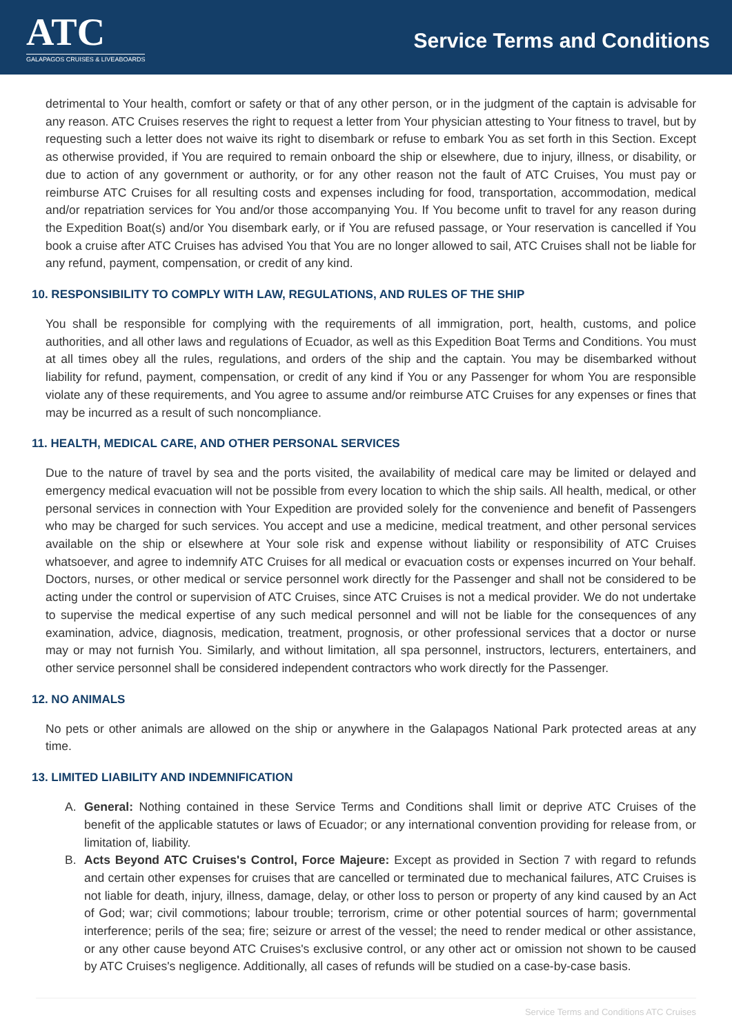ATC
GALAPAGOS CRUISES & LIVEABOARDS
Service Terms and Conditions
detrimental to Your health, comfort or safety or that of any other person, or in the judgment of the captain is advisable for any reason. ATC Cruises reserves the right to request a letter from Your physician attesting to Your fitness to travel, but by requesting such a letter does not waive its right to disembark or refuse to embark You as set forth in this Section. Except as otherwise provided, if You are required to remain onboard the ship or elsewhere, due to injury, illness, or disability, or due to action of any government or authority, or for any other reason not the fault of ATC Cruises, You must pay or reimburse ATC Cruises for all resulting costs and expenses including for food, transportation, accommodation, medical and/or repatriation services for You and/or those accompanying You. If You become unfit to travel for any reason during the Expedition Boat(s) and/or You disembark early, or if You are refused passage, or Your reservation is cancelled if You book a cruise after ATC Cruises has advised You that You are no longer allowed to sail, ATC Cruises shall not be liable for any refund, payment, compensation, or credit of any kind.
10. RESPONSIBILITY TO COMPLY WITH LAW, REGULATIONS, AND RULES OF THE SHIP
You shall be responsible for complying with the requirements of all immigration, port, health, customs, and police authorities, and all other laws and regulations of Ecuador, as well as this Expedition Boat Terms and Conditions. You must at all times obey all the rules, regulations, and orders of the ship and the captain. You may be disembarked without liability for refund, payment, compensation, or credit of any kind if You or any Passenger for whom You are responsible violate any of these requirements, and You agree to assume and/or reimburse ATC Cruises for any expenses or fines that may be incurred as a result of such noncompliance.
11. HEALTH, MEDICAL CARE, AND OTHER PERSONAL SERVICES
Due to the nature of travel by sea and the ports visited, the availability of medical care may be limited or delayed and emergency medical evacuation will not be possible from every location to which the ship sails. All health, medical, or other personal services in connection with Your Expedition are provided solely for the convenience and benefit of Passengers who may be charged for such services. You accept and use a medicine, medical treatment, and other personal services available on the ship or elsewhere at Your sole risk and expense without liability or responsibility of ATC Cruises whatsoever, and agree to indemnify ATC Cruises for all medical or evacuation costs or expenses incurred on Your behalf. Doctors, nurses, or other medical or service personnel work directly for the Passenger and shall not be considered to be acting under the control or supervision of ATC Cruises, since ATC Cruises is not a medical provider. We do not undertake to supervise the medical expertise of any such medical personnel and will not be liable for the consequences of any examination, advice, diagnosis, medication, treatment, prognosis, or other professional services that a doctor or nurse may or may not furnish You. Similarly, and without limitation, all spa personnel, instructors, lecturers, entertainers, and other service personnel shall be considered independent contractors who work directly for the Passenger.
12. NO ANIMALS
No pets or other animals are allowed on the ship or anywhere in the Galapagos National Park protected areas at any time.
13. LIMITED LIABILITY AND INDEMNIFICATION
A. General: Nothing contained in these Service Terms and Conditions shall limit or deprive ATC Cruises of the benefit of the applicable statutes or laws of Ecuador; or any international convention providing for release from, or limitation of, liability.
B. Acts Beyond ATC Cruises's Control, Force Majeure: Except as provided in Section 7 with regard to refunds and certain other expenses for cruises that are cancelled or terminated due to mechanical failures, ATC Cruises is not liable for death, injury, illness, damage, delay, or other loss to person or property of any kind caused by an Act of God; war; civil commotions; labour trouble; terrorism, crime or other potential sources of harm; governmental interference; perils of the sea; fire; seizure or arrest of the vessel; the need to render medical or other assistance, or any other cause beyond ATC Cruises's exclusive control, or any other act or omission not shown to be caused by ATC Cruises's negligence. Additionally, all cases of refunds will be studied on a case-by-case basis.
Service Terms and Conditions ATC Cruises